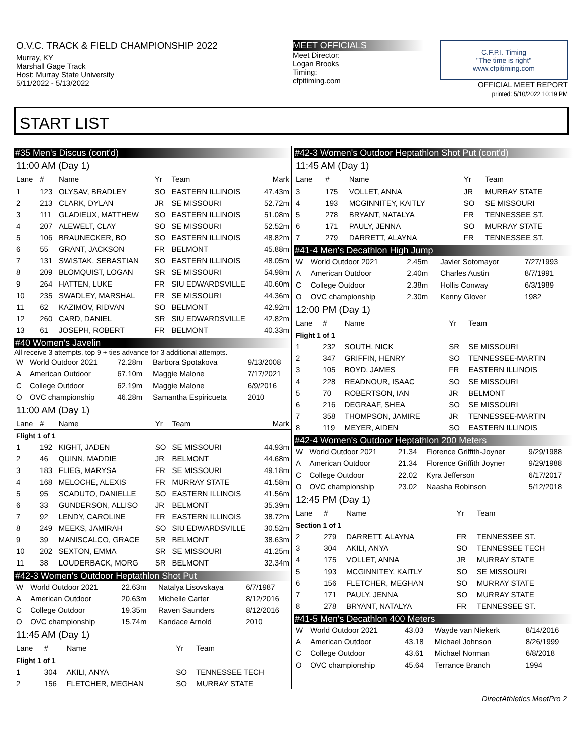O.V.C. TRACK & FIELD CHAMPIONSHIP 2022
Murray, KY
Marshall Gage Track
Host: Murray State University
5/11/2022 - 5/13/2022
MEET OFFICIALS
Meet Director:
Logan Brooks
Timing:
cfpitiming.com
C.F.P.I. Timing
"The time is right"
www.cfpitiming.com
OFFICIAL MEET REPORT
printed: 5/10/2022 10:19 PM
START LIST
#35 Men's Discus (cont'd)
11:00 AM (Day 1)
| Lane | # | Name | Yr | Team | Mark |
| --- | --- | --- | --- | --- | --- |
| 1 | 123 | OLYSAV, BRADLEY | SO | EASTERN ILLINOIS | 47.43m |
| 2 | 213 | CLARK, DYLAN | JR | SE MISSOURI | 52.72m |
| 3 | 111 | GLADIEUX, MATTHEW | SO | EASTERN ILLINOIS | 51.08m |
| 4 | 207 | ALEWELT, CLAY | SO | SE MISSOURI | 52.52m |
| 5 | 106 | BRAUNECKER, BO | SO | EASTERN ILLINOIS | 48.82m |
| 6 | 55 | GRANT, JACKSON | FR | BELMONT | 45.88m |
| 7 | 131 | SWISTAK, SEBASTIAN | SO | EASTERN ILLINOIS | 48.05m |
| 8 | 209 | BLOMQUIST, LOGAN | SR | SE MISSOURI | 54.98m |
| 9 | 264 | HATTEN, LUKE | FR | SIU EDWARDSVILLE | 40.60m |
| 10 | 235 | SWADLEY, MARSHAL | FR | SE MISSOURI | 44.36m |
| 11 | 62 | KAZIMOV, RIDVAN | SO | BELMONT | 42.92m |
| 12 | 260 | CARD, DANIEL | SR | SIU EDWARDSVILLE | 42.82m |
| 13 | 61 | JOSEPH, ROBERT | FR | BELMONT | 40.33m |
#40 Women's Javelin
All receive 3 attempts, top 9 + ties advance for 3 additional attempts.
| W | World Outdoor 2021 | 72.28m | Barbora Spotakova | 9/13/2008 |
| A | American Outdoor | 67.10m | Maggie Malone | 7/17/2021 |
| C | College Outdoor | 62.19m | Maggie Malone | 6/9/2016 |
| O | OVC championship | 46.28m | Samantha Espiricueta | 2010 |
11:00 AM (Day 1)
| Lane | # | Name | Yr | Team | Mark |
| --- | --- | --- | --- | --- | --- |
| Flight 1 of 1 | | | | | |
| 1 | 192 | KIGHT, JADEN | SO | SE MISSOURI | 44.93m |
| 2 | 46 | QUINN, MADDIE | JR | BELMONT | 44.68m |
| 3 | 183 | FLIEG, MARYSA | FR | SE MISSOURI | 49.18m |
| 4 | 168 | MELOCHE, ALEXIS | FR | MURRAY STATE | 41.58m |
| 5 | 95 | SCADUTO, DANIELLE | SO | EASTERN ILLINOIS | 41.56m |
| 6 | 33 | GUNDERSON, ALLISO | JR | BELMONT | 35.39m |
| 7 | 92 | LENDY, CAROLINE | FR | EASTERN ILLINOIS | 38.72m |
| 8 | 249 | MEEKS, JAMIRAH | SO | SIU EDWARDSVILLE | 30.52m |
| 9 | 39 | MANISCALCO, GRACE | SR | BELMONT | 38.63m |
| 10 | 202 | SEXTON, EMMA | SR | SE MISSOURI | 41.25m |
| 11 | 38 | LOUDERBACK, MORG | SR | BELMONT | 32.34m |
#42-3 Women's Outdoor Heptathlon Shot Put
| W | World Outdoor 2021 | 22.63m | Natalya Lisovskaya | 6/7/1987 |
| A | American Outdoor | 20.63m | Michelle Carter | 8/12/2016 |
| C | College Outdoor | 19.35m | Raven Saunders | 8/12/2016 |
| O | OVC championship | 15.74m | Kandace Arnold | 2010 |
11:45 AM (Day 1)
| Lane | # | Name | Yr | Team |
| --- | --- | --- | --- | --- |
| Flight 1 of 1 | | | | |
| 1 | 304 | AKILI, ANYA | SO | TENNESSEE TECH |
| 2 | 156 | FLETCHER, MEGHAN | SO | MURRAY STATE |
#42-3 Women's Outdoor Heptathlon Shot Put (cont'd)
11:45 AM (Day 1)
| Lane | # | Name | Yr | Team |
| --- | --- | --- | --- | --- |
| 3 | 175 | VOLLET, ANNA | JR | MURRAY STATE |
| 4 | 193 | MCGINNITEY, KAITLY | SO | SE MISSOURI |
| 5 | 278 | BRYANT, NATALYA | FR | TENNESSEE ST. |
| 6 | 171 | PAULY, JENNA | SO | MURRAY STATE |
| 7 | 279 | DARRETT, ALAYNA | FR | TENNESSEE ST. |
#41-4 Men's Decathlon High Jump
| W | World Outdoor 2021 | 2.45m | Javier Sotomayor | 7/27/1993 |
| A | American Outdoor | 2.40m | Charles Austin | 8/7/1991 |
| C | College Outdoor | 2.38m | Hollis Conway | 6/3/1989 |
| O | OVC championship | 2.30m | Kenny Glover | 1982 |
12:00 PM (Day 1)
| Lane | # | Name | Yr | Team |
| --- | --- | --- | --- | --- |
| Flight 1 of 1 | | | | |
| 1 | 232 | SOUTH, NICK | SR | SE MISSOURI |
| 2 | 347 | GRIFFIN, HENRY | SO | TENNESSEE-MARTIN |
| 3 | 105 | BOYD, JAMES | FR | EASTERN ILLINOIS |
| 4 | 228 | READNOUR, ISAAC | SO | SE MISSOURI |
| 5 | 70 | ROBERTSON, IAN | JR | BELMONT |
| 6 | 216 | DEGRAAF, SHEA | SO | SE MISSOURI |
| 7 | 358 | THOMPSON, JAMIRE | JR | TENNESSEE-MARTIN |
| 8 | 119 | MEYER, AIDEN | SO | EASTERN ILLINOIS |
#42-4 Women's Outdoor Heptathlon 200 Meters
| W | World Outdoor 2021 | 21.34 | Florence Griffith-Joyner | 9/29/1988 |
| A | American Outdoor | 21.34 | Florence Griffith Joyner | 9/29/1988 |
| C | College Outdoor | 22.02 | Kyra Jefferson | 6/17/2017 |
| O | OVC championship | 23.02 | Naasha Robinson | 5/12/2018 |
12:45 PM (Day 1)
| Lane | # | Name | Yr | Team |
| --- | --- | --- | --- | --- |
| Section 1 of 1 | | | | |
| 2 | 279 | DARRETT, ALAYNA | FR | TENNESSEE ST. |
| 3 | 304 | AKILI, ANYA | SO | TENNESSEE TECH |
| 4 | 175 | VOLLET, ANNA | JR | MURRAY STATE |
| 5 | 193 | MCGINNITEY, KAITLY | SO | SE MISSOURI |
| 6 | 156 | FLETCHER, MEGHAN | SO | MURRAY STATE |
| 7 | 171 | PAULY, JENNA | SO | MURRAY STATE |
| 8 | 278 | BRYANT, NATALYA | FR | TENNESSEE ST. |
#41-5 Men's Decathlon 400 Meters
| W | World Outdoor 2021 | 43.03 | Wayde van Niekerk | 8/14/2016 |
| A | American Outdoor | 43.18 | Michael Johnson | 8/26/1999 |
| C | College Outdoor | 43.61 | Michael Norman | 6/8/2018 |
| O | OVC championship | 45.64 | Terrance Branch | 1994 |
DirectAthletics MeetPro 2